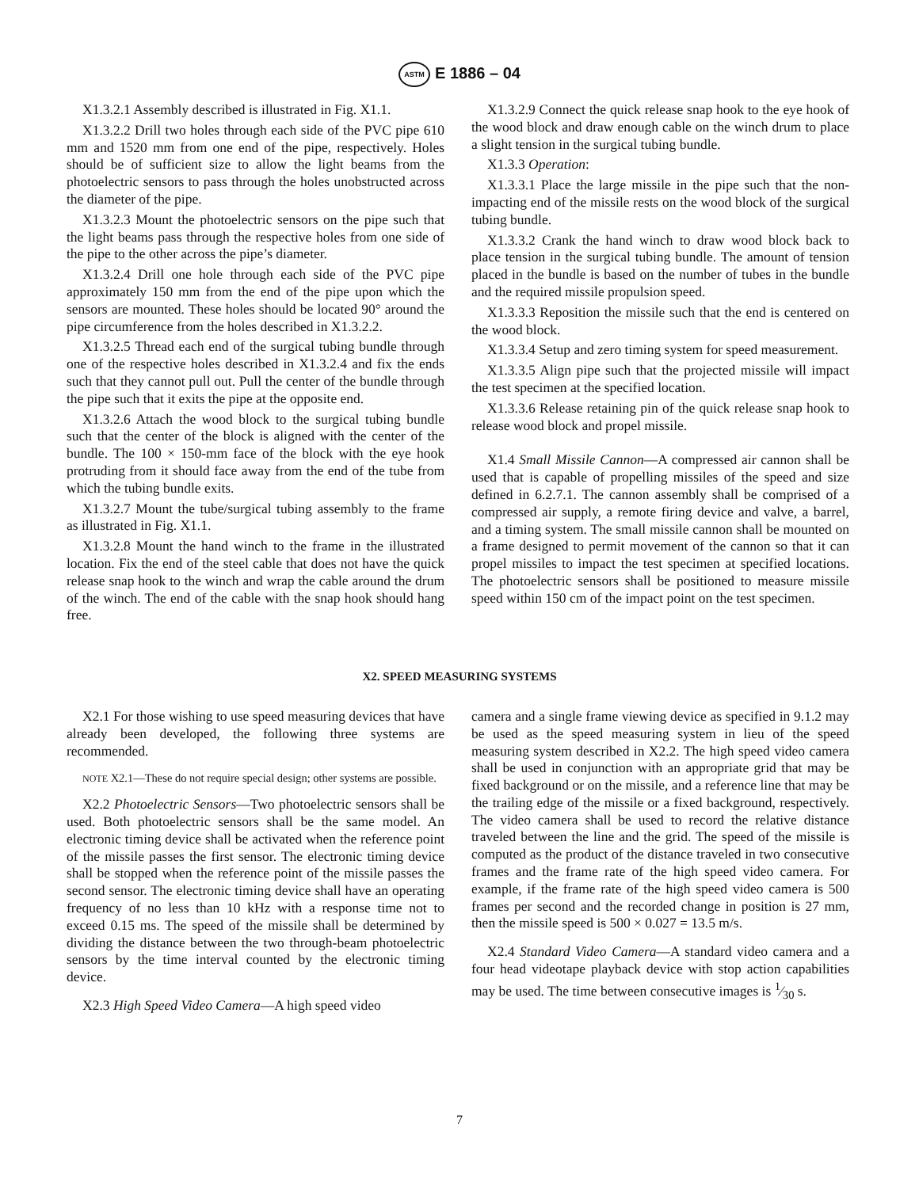ASTM E 1886 – 04
X1.3.2.1 Assembly described is illustrated in Fig. X1.1.
X1.3.2.2 Drill two holes through each side of the PVC pipe 610 mm and 1520 mm from one end of the pipe, respectively. Holes should be of sufficient size to allow the light beams from the photoelectric sensors to pass through the holes unobstructed across the diameter of the pipe.
X1.3.2.3 Mount the photoelectric sensors on the pipe such that the light beams pass through the respective holes from one side of the pipe to the other across the pipe’s diameter.
X1.3.2.4 Drill one hole through each side of the PVC pipe approximately 150 mm from the end of the pipe upon which the sensors are mounted. These holes should be located 90° around the pipe circumference from the holes described in X1.3.2.2.
X1.3.2.5 Thread each end of the surgical tubing bundle through one of the respective holes described in X1.3.2.4 and fix the ends such that they cannot pull out. Pull the center of the bundle through the pipe such that it exits the pipe at the opposite end.
X1.3.2.6 Attach the wood block to the surgical tubing bundle such that the center of the block is aligned with the center of the bundle. The 100 × 150-mm face of the block with the eye hook protruding from it should face away from the end of the tube from which the tubing bundle exits.
X1.3.2.7 Mount the tube/surgical tubing assembly to the frame as illustrated in Fig. X1.1.
X1.3.2.8 Mount the hand winch to the frame in the illustrated location. Fix the end of the steel cable that does not have the quick release snap hook to the winch and wrap the cable around the drum of the winch. The end of the cable with the snap hook should hang free.
X1.3.2.9 Connect the quick release snap hook to the eye hook of the wood block and draw enough cable on the winch drum to place a slight tension in the surgical tubing bundle.
X1.3.3 Operation:
X1.3.3.1 Place the large missile in the pipe such that the non-impacting end of the missile rests on the wood block of the surgical tubing bundle.
X1.3.3.2 Crank the hand winch to draw wood block back to place tension in the surgical tubing bundle. The amount of tension placed in the bundle is based on the number of tubes in the bundle and the required missile propulsion speed.
X1.3.3.3 Reposition the missile such that the end is centered on the wood block.
X1.3.3.4 Setup and zero timing system for speed measurement.
X1.3.3.5 Align pipe such that the projected missile will impact the test specimen at the specified location.
X1.3.3.6 Release retaining pin of the quick release snap hook to release wood block and propel missile.
X1.4 Small Missile Cannon—A compressed air cannon shall be used that is capable of propelling missiles of the speed and size defined in 6.2.7.1. The cannon assembly shall be comprised of a compressed air supply, a remote firing device and valve, a barrel, and a timing system. The small missile cannon shall be mounted on a frame designed to permit movement of the cannon so that it can propel missiles to impact the test specimen at specified locations. The photoelectric sensors shall be positioned to measure missile speed within 150 cm of the impact point on the test specimen.
X2. SPEED MEASURING SYSTEMS
X2.1 For those wishing to use speed measuring devices that have already been developed, the following three systems are recommended.
NOTE X2.1—These do not require special design; other systems are possible.
X2.2 Photoelectric Sensors—Two photoelectric sensors shall be used. Both photoelectric sensors shall be the same model. An electronic timing device shall be activated when the reference point of the missile passes the first sensor. The electronic timing device shall be stopped when the reference point of the missile passes the second sensor. The electronic timing device shall have an operating frequency of no less than 10 kHz with a response time not to exceed 0.15 ms. The speed of the missile shall be determined by dividing the distance between the two through-beam photoelectric sensors by the time interval counted by the electronic timing device.
X2.3 High Speed Video Camera—A high speed video
camera and a single frame viewing device as specified in 9.1.2 may be used as the speed measuring system in lieu of the speed measuring system described in X2.2. The high speed video camera shall be used in conjunction with an appropriate grid that may be fixed background or on the missile, and a reference line that may be the trailing edge of the missile or a fixed background, respectively. The video camera shall be used to record the relative distance traveled between the line and the grid. The speed of the missile is computed as the product of the distance traveled in two consecutive frames and the frame rate of the high speed video camera. For example, if the frame rate of the high speed video camera is 500 frames per second and the recorded change in position is 27 mm, then the missile speed is 500 × 0.027 = 13.5 m/s.
X2.4 Standard Video Camera—A standard video camera and a four head videotape playback device with stop action capabilities may be used. The time between consecutive images is 1⁄30 s.
7